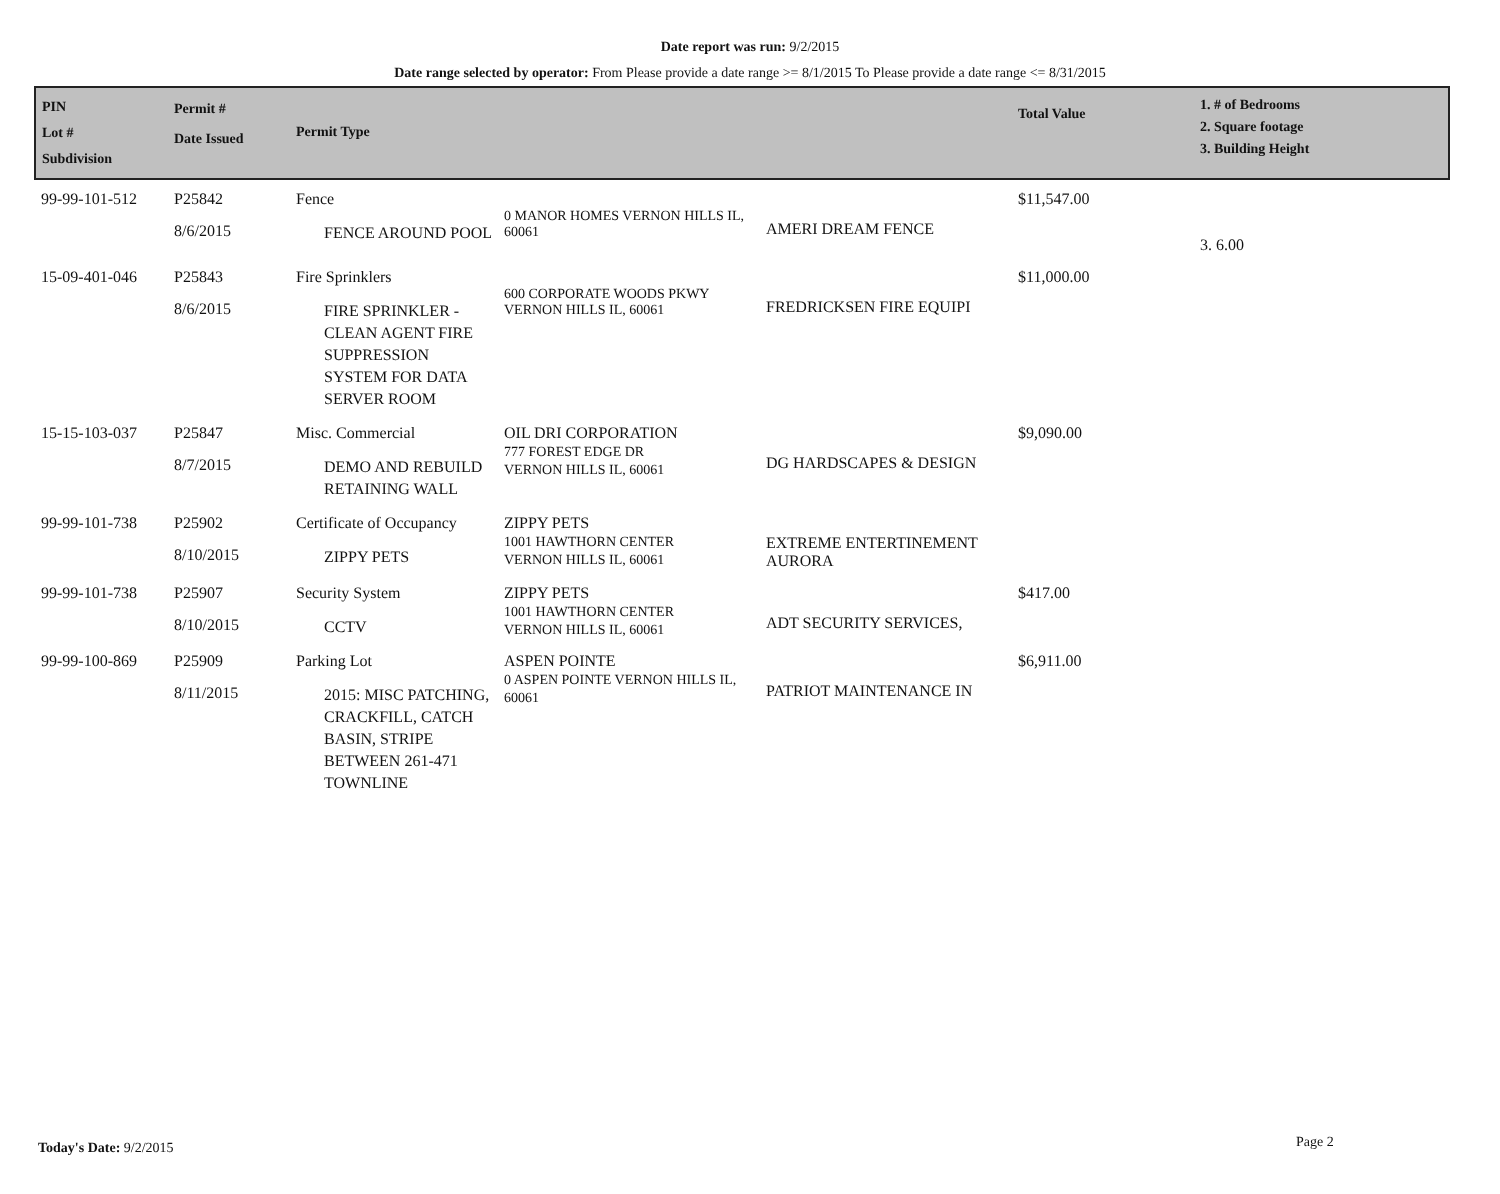Date report was run: 9/2/2015
Date range selected by operator: From Please provide a date range >= 8/1/2015 To Please provide a date range <= 8/31/2015
| PIN Lot # Subdivision | Permit # Date Issued | Permit Type | | | Total Value | 1. # of Bedrooms 2. Square footage 3. Building Height |
| --- | --- | --- | --- | --- | --- | --- |
| 99-99-101-512 | P25842 8/6/2015 | Fence FENCE AROUND POOL | 0 MANOR HOMES VERNON HILLS IL, 60061 | AMERI DREAM FENCE | $11,547.00 | 3. 6.00 |
| 15-09-401-046 | P25843 8/6/2015 | Fire Sprinklers FIRE SPRINKLER -CLEAN AGENT FIRE SUPPRESSION SYSTEM FOR DATA SERVER ROOM | 600 CORPORATE WOODS PKWY VERNON HILLS IL, 60061 | FREDRICKSEN FIRE EQUIPI | $11,000.00 | |
| 15-15-103-037 | P25847 8/7/2015 | Misc. Commercial DEMO AND REBUILD RETAINING WALL | OIL DRI CORPORATION 777 FOREST EDGE DR VERNON HILLS IL, 60061 | DG HARDSCAPES & DESIGN | $9,090.00 | |
| 99-99-101-738 | P25902 8/10/2015 | Certificate of Occupancy ZIPPY PETS | ZIPPY PETS 1001 HAWTHORN CENTER VERNON HILLS IL, 60061 | EXTREME ENTERTINEMENT AURORA | | |
| 99-99-101-738 | P25907 8/10/2015 | Security System CCTV | ZIPPY PETS 1001 HAWTHORN CENTER VERNON HILLS IL, 60061 | ADT SECURITY SERVICES, | $417.00 | |
| 99-99-100-869 | P25909 8/11/2015 | Parking Lot 2015: MISC PATCHING, CRACKFILL, CATCH BASIN, STRIPE BETWEEN 261-471 TOWNLINE | ASPEN POINTE 0 ASPEN POINTE VERNON HILLS IL, 60061 | PATRIOT MAINTENANCE IN | $6,911.00 | |
Today's Date: 9/2/2015 Page 2